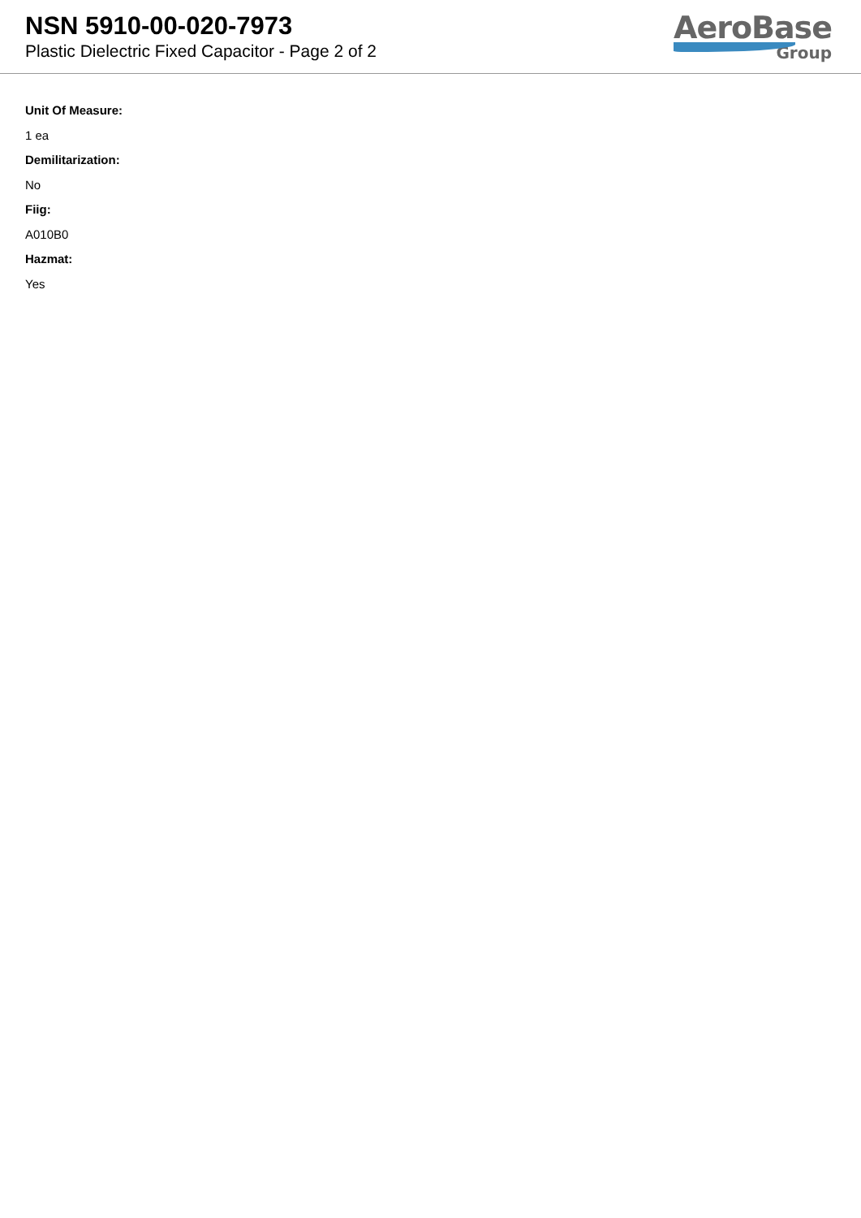NSN 5910-00-020-7973
Plastic Dielectric Fixed Capacitor - Page 2 of 2
AeroBase
Group
Unit Of Measure:
1 ea
Demilitarization:
No
Fiig:
A010B0
Hazmat:
Yes